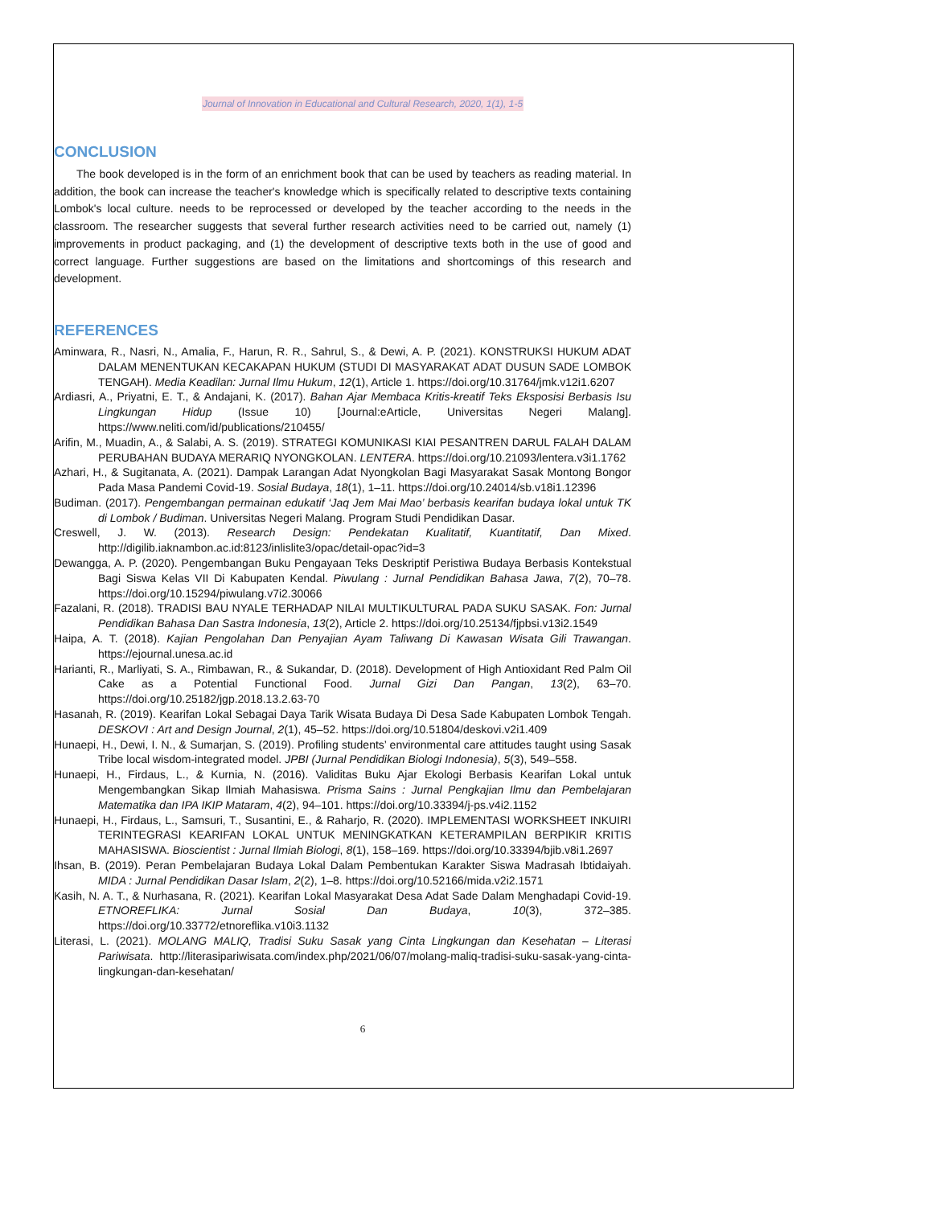Journal of Innovation in Educational and Cultural Research, 2020, 1(1), 1-5
CONCLUSION
The book developed is in the form of an enrichment book that can be used by teachers as reading material. In addition, the book can increase the teacher's knowledge which is specifically related to descriptive texts containing Lombok's local culture. needs to be reprocessed or developed by the teacher according to the needs in the classroom. The researcher suggests that several further research activities need to be carried out, namely (1) improvements in product packaging, and (1) the development of descriptive texts both in the use of good and correct language. Further suggestions are based on the limitations and shortcomings of this research and development.
REFERENCES
Aminwara, R., Nasri, N., Amalia, F., Harun, R. R., Sahrul, S., & Dewi, A. P. (2021). KONSTRUKSI HUKUM ADAT DALAM MENENTUKAN KECAKAPAN HUKUM (STUDI DI MASYARAKAT ADAT DUSUN SADE LOMBOK TENGAH). Media Keadilan: Jurnal Ilmu Hukum, 12(1), Article 1. https://doi.org/10.31764/jmk.v12i1.6207
Ardiasri, A., Priyatni, E. T., & Andajani, K. (2017). Bahan Ajar Membaca Kritis-kreatif Teks Eksposisi Berbasis Isu Lingkungan Hidup (Issue 10) [Journal:eArticle, Universitas Negeri Malang]. https://www.neliti.com/id/publications/210455/
Arifin, M., Muadin, A., & Salabi, A. S. (2019). STRATEGI KOMUNIKASI KIAI PESANTREN DARUL FALAH DALAM PERUBAHAN BUDAYA MERARIQ NYONGKOLAN. LENTERA. https://doi.org/10.21093/lentera.v3i1.1762
Azhari, H., & Sugitanata, A. (2021). Dampak Larangan Adat Nyongkolan Bagi Masyarakat Sasak Montong Bongor Pada Masa Pandemi Covid-19. Sosial Budaya, 18(1), 1–11. https://doi.org/10.24014/sb.v18i1.12396
Budiman. (2017). Pengembangan permainan edukatif ‘Jaq Jem Mai Mao’ berbasis kearifan budaya lokal untuk TK di Lombok / Budiman. Universitas Negeri Malang. Program Studi Pendidikan Dasar.
Creswell, J. W. (2013). Research Design: Pendekatan Kualitatif, Kuantitatif, Dan Mixed. http://digilib.iaknambon.ac.id:8123/inlislite3/opac/detail-opac?id=3
Dewangga, A. P. (2020). Pengembangan Buku Pengayaan Teks Deskriptif Peristiwa Budaya Berbasis Kontekstual Bagi Siswa Kelas VII Di Kabupaten Kendal. Piwulang : Jurnal Pendidikan Bahasa Jawa, 7(2), 70–78. https://doi.org/10.15294/piwulang.v7i2.30066
Fazalani, R. (2018). TRADISI BAU NYALE TERHADAP NILAI MULTIKULTURAL PADA SUKU SASAK. Fon: Jurnal Pendidikan Bahasa Dan Sastra Indonesia, 13(2), Article 2. https://doi.org/10.25134/fjpbsi.v13i2.1549
Haipa, A. T. (2018). Kajian Pengolahan Dan Penyajian Ayam Taliwang Di Kawasan Wisata Gili Trawangan. https://ejournal.unesa.ac.id
Harianti, R., Marliyati, S. A., Rimbawan, R., & Sukandar, D. (2018). Development of High Antioxidant Red Palm Oil Cake as a Potential Functional Food. Jurnal Gizi Dan Pangan, 13(2), 63–70. https://doi.org/10.25182/jgp.2018.13.2.63-70
Hasanah, R. (2019). Kearifan Lokal Sebagai Daya Tarik Wisata Budaya Di Desa Sade Kabupaten Lombok Tengah. DESKOVI : Art and Design Journal, 2(1), 45–52. https://doi.org/10.51804/deskovi.v2i1.409
Hunaepi, H., Dewi, I. N., & Sumarjan, S. (2019). Profiling students’ environmental care attitudes taught using Sasak Tribe local wisdom-integrated model. JPBI (Jurnal Pendidikan Biologi Indonesia), 5(3), 549–558.
Hunaepi, H., Firdaus, L., & Kurnia, N. (2016). Validitas Buku Ajar Ekologi Berbasis Kearifan Lokal untuk Mengembangkan Sikap Ilmiah Mahasiswa. Prisma Sains : Jurnal Pengkajian Ilmu dan Pembelajaran Matematika dan IPA IKIP Mataram, 4(2), 94–101. https://doi.org/10.33394/j-ps.v4i2.1152
Hunaepi, H., Firdaus, L., Samsuri, T., Susantini, E., & Raharjo, R. (2020). IMPLEMENTASI WORKSHEET INKUIRI TERINTEGRASI KEARIFAN LOKAL UNTUK MENINGKATKAN KETERAMPILAN BERPIKIR KRITIS MAHASISWA. Bioscientist : Jurnal Ilmiah Biologi, 8(1), 158–169. https://doi.org/10.33394/bjib.v8i1.2697
Ihsan, B. (2019). Peran Pembelajaran Budaya Lokal Dalam Pembentukan Karakter Siswa Madrasah Ibtidaiyah. MIDA : Jurnal Pendidikan Dasar Islam, 2(2), 1–8. https://doi.org/10.52166/mida.v2i2.1571
Kasih, N. A. T., & Nurhasana, R. (2021). Kearifan Lokal Masyarakat Desa Adat Sade Dalam Menghadapi Covid-19. ETNOREFLIKA: Jurnal Sosial Dan Budaya, 10(3), 372–385. https://doi.org/10.33772/etnoreflika.v10i3.1132
Literasi, L. (2021). MOLANG MALIQ, Tradisi Suku Sasak yang Cinta Lingkungan dan Kesehatan – Literasi Pariwisata. http://literasipariwisata.com/index.php/2021/06/07/molang-maliq-tradisi-suku-sasak-yang-cinta-lingkungan-dan-kesehatan/
6